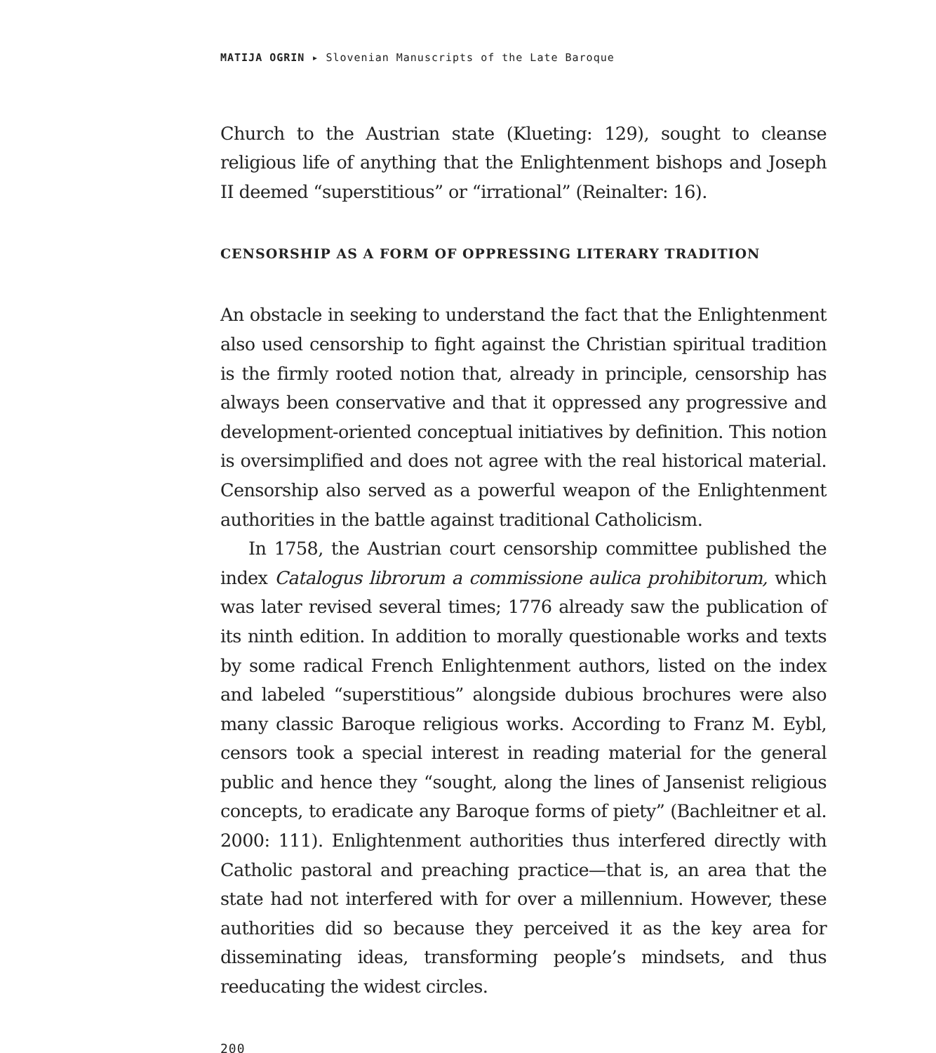MATIJA OGRIN ▸ Slovenian Manuscripts of the Late Baroque
Church to the Austrian state (Klueting: 129), sought to cleanse religious life of anything that the Enlightenment bishops and Joseph II deemed “superstitious” or “irrational” (Reinalter: 16).
CENSORSHIP AS A FORM OF OPPRESSING LITERARY TRADITION
An obstacle in seeking to understand the fact that the Enlightenment also used censorship to fight against the Christian spiritual tradition is the firmly rooted notion that, already in principle, censorship has always been conservative and that it oppressed any progressive and development-oriented conceptual initiatives by definition. This notion is oversimplified and does not agree with the real historical material. Censorship also served as a powerful weapon of the Enlightenment authorities in the battle against traditional Catholicism.
In 1758, the Austrian court censorship committee published the index Catalogus librorum a commissione aulica prohibitorum, which was later revised several times; 1776 already saw the publication of its ninth edition. In addition to morally questionable works and texts by some radical French Enlightenment authors, listed on the index and labeled “superstitious” alongside dubious brochures were also many classic Baroque religious works. According to Franz M. Eybl, censors took a special interest in reading material for the general public and hence they “sought, along the lines of Jansenist religious concepts, to eradicate any Baroque forms of piety” (Bachleitner et al. 2000: 111). Enlightenment authorities thus interfered directly with Catholic pastoral and preaching practice—that is, an area that the state had not interfered with for over a millennium. However, these authorities did so because they perceived it as the key area for disseminating ideas, transforming people’s mindsets, and thus reeducating the widest circles.
200